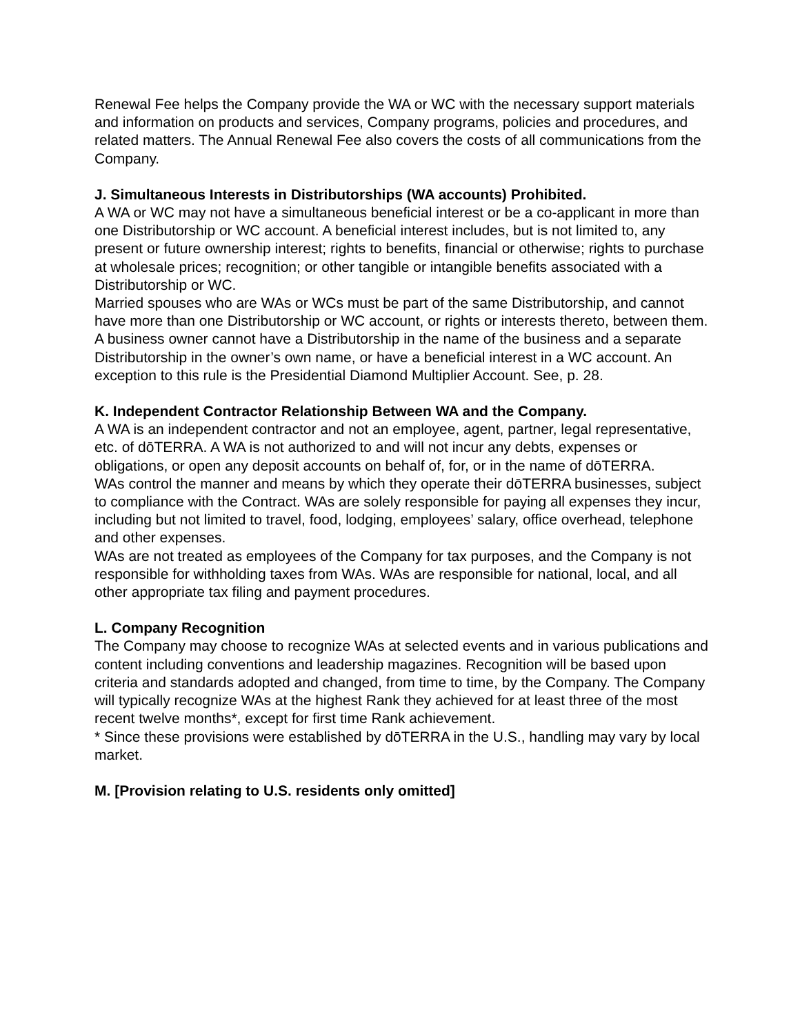Renewal Fee helps the Company provide the WA or WC with the necessary support materials and information on products and services, Company programs, policies and procedures, and related matters. The Annual Renewal Fee also covers the costs of all communications from the Company.
J. Simultaneous Interests in Distributorships (WA accounts) Prohibited.
A WA or WC may not have a simultaneous beneficial interest or be a co-applicant in more than one Distributorship or WC account. A beneficial interest includes, but is not limited to, any present or future ownership interest; rights to benefits, financial or otherwise; rights to purchase at wholesale prices; recognition; or other tangible or intangible benefits associated with a Distributorship or WC.
Married spouses who are WAs or WCs must be part of the same Distributorship, and cannot have more than one Distributorship or WC account, or rights or interests thereto, between them.
A business owner cannot have a Distributorship in the name of the business and a separate Distributorship in the owner’s own name, or have a beneficial interest in a WC account. An exception to this rule is the Presidential Diamond Multiplier Account. See, p. 28.
K. Independent Contractor Relationship Between WA and the Company.
A WA is an independent contractor and not an employee, agent, partner, legal representative, etc. of dōTERRA. A WA is not authorized to and will not incur any debts, expenses or obligations, or open any deposit accounts on behalf of, for, or in the name of dōTERRA.
WAs control the manner and means by which they operate their dōTERRA businesses, subject to compliance with the Contract. WAs are solely responsible for paying all expenses they incur, including but not limited to travel, food, lodging, employees’ salary, office overhead, telephone and other expenses.
WAs are not treated as employees of the Company for tax purposes, and the Company is not responsible for withholding taxes from WAs. WAs are responsible for national, local, and all other appropriate tax filing and payment procedures.
L. Company Recognition
The Company may choose to recognize WAs at selected events and in various publications and content including conventions and leadership magazines. Recognition will be based upon criteria and standards adopted and changed, from time to time, by the Company. The Company will typically recognize WAs at the highest Rank they achieved for at least three of the most recent twelve months*, except for first time Rank achievement.
* Since these provisions were established by dōTERRA in the U.S., handling may vary by local market.
M. [Provision relating to U.S. residents only omitted]